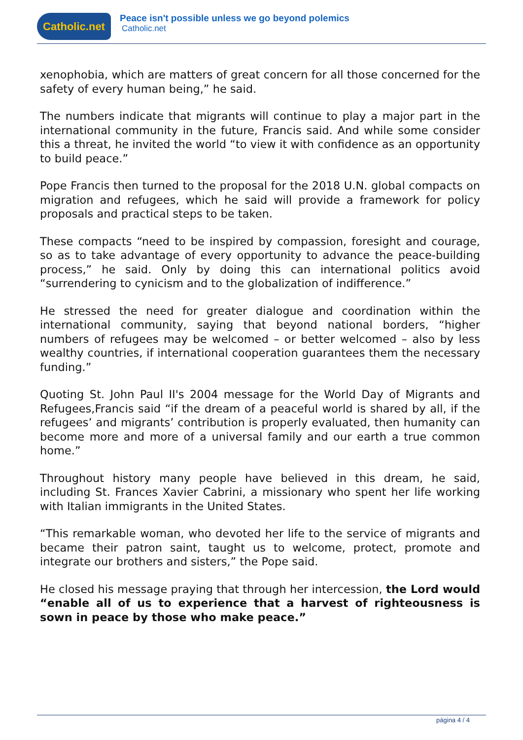Catholic.net
Peace isn't possible unless we go beyond polemics
Catholic.net
xenophobia, which are matters of great concern for all those concerned for the safety of every human being,” he said.
The numbers indicate that migrants will continue to play a major part in the international community in the future, Francis said. And while some consider this a threat, he invited the world “to view it with confidence as an opportunity to build peace.”
Pope Francis then turned to the proposal for the 2018 U.N. global compacts on migration and refugees, which he said will provide a framework for policy proposals and practical steps to be taken.
These compacts “need to be inspired by compassion, foresight and courage, so as to take advantage of every opportunity to advance the peace-building process,” he said. Only by doing this can international politics avoid “surrendering to cynicism and to the globalization of indifference.”
He stressed the need for greater dialogue and coordination within the international community, saying that beyond national borders, “higher numbers of refugees may be welcomed – or better welcomed – also by less wealthy countries, if international cooperation guarantees them the necessary funding.”
Quoting St. John Paul II's 2004 message for the World Day of Migrants and Refugees,Francis said “if the dream of a peaceful world is shared by all, if the refugees’ and migrants’ contribution is properly evaluated, then humanity can become more and more of a universal family and our earth a true common home.”
Throughout history many people have believed in this dream, he said, including St. Frances Xavier Cabrini, a missionary who spent her life working with Italian immigrants in the United States.
“This remarkable woman, who devoted her life to the service of migrants and became their patron saint, taught us to welcome, protect, promote and integrate our brothers and sisters,” the Pope said.
He closed his message praying that through her intercession, the Lord would “enable all of us to experience that a harvest of righteousness is sown in peace by those who make peace.”
página 4 / 4